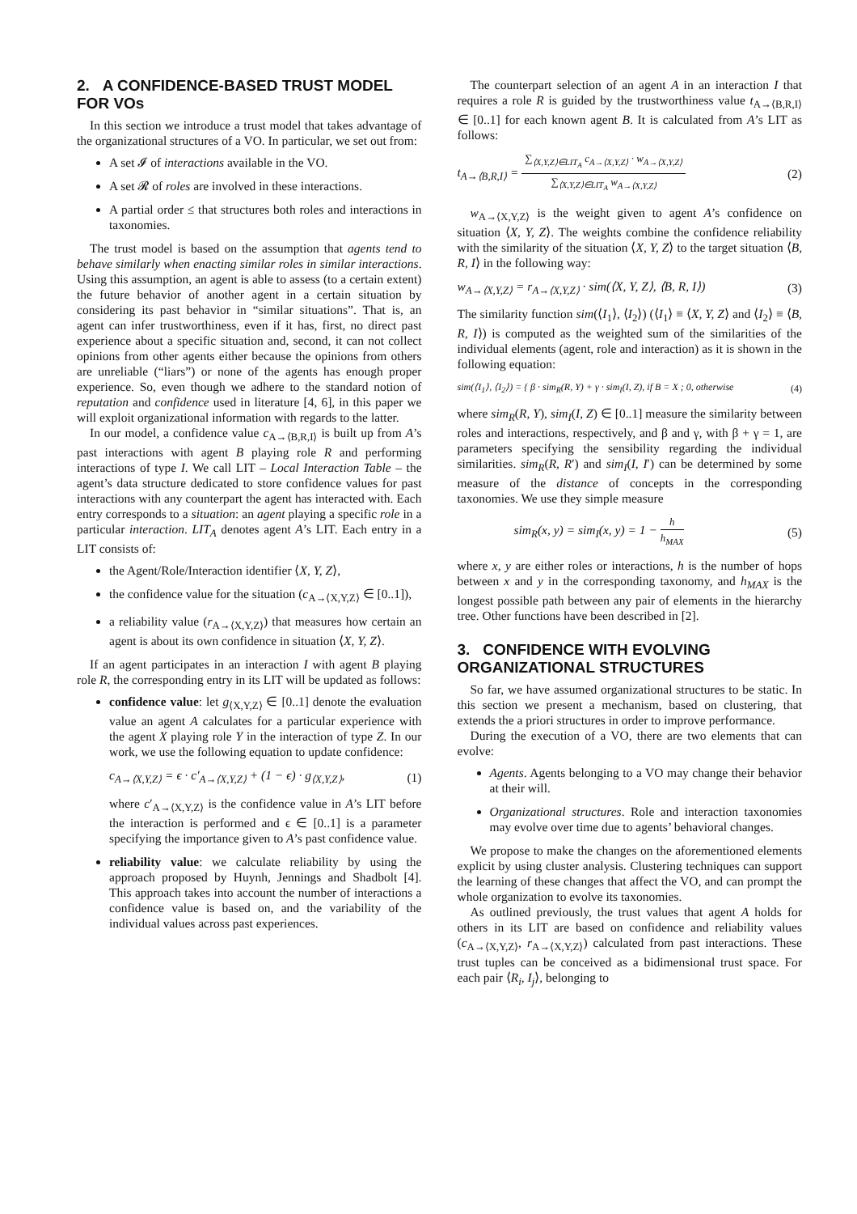2. A CONFIDENCE-BASED TRUST MODEL FOR VOs
In this section we introduce a trust model that takes advantage of the organizational structures of a VO. In particular, we set out from:
A set 𝓘 of interactions available in the VO.
A set 𝓡 of roles are involved in these interactions.
A partial order ≤ that structures both roles and interactions in taxonomies.
The trust model is based on the assumption that agents tend to behave similarly when enacting similar roles in similar interactions. Using this assumption, an agent is able to assess (to a certain extent) the future behavior of another agent in a certain situation by considering its past behavior in “similar situations”. That is, an agent can infer trustworthiness, even if it has, first, no direct past experience about a specific situation and, second, it can not collect opinions from other agents either because the opinions from others are unreliable (“liars”) or none of the agents has enough proper experience. So, even though we adhere to the standard notion of reputation and confidence used in literature [4, 6], in this paper we will exploit organizational information with regards to the latter.
In our model, a confidence value c<sub>A→⟨B,R,I⟩</sub> is built up from A’s past interactions with agent B playing role R and performing interactions of type I. We call LIT – Local Interaction Table – the agent’s data structure dedicated to store confidence values for past interactions with any counterpart the agent has interacted with. Each entry corresponds to a situation: an agent playing a specific role in a particular interaction. LIT<sub>A</sub> denotes agent A’s LIT. Each entry in a LIT consists of:
the Agent/Role/Interaction identifier ⟨X, Y, Z⟩,
the confidence value for the situation (c<sub>A→⟨X,Y,Z⟩</sub> ∈ [0..1]),
a reliability value (r<sub>A→⟨X,Y,Z⟩</sub>) that measures how certain an agent is about its own confidence in situation ⟨X, Y, Z⟩.
If an agent participates in an interaction I with agent B playing role R, the corresponding entry in its LIT will be updated as follows:
confidence value: let g<sub>⟨X,Y,Z⟩</sub> ∈ [0..1] denote the evaluation value an agent A calculates for a particular experience with the agent X playing role Y in the interaction of type Z. In our work, we use the following equation to update confidence:
c<sub>A→⟨X,Y,Z⟩</sub> = ϵ · c′<sub>A→⟨X,Y,Z⟩</sub> + (1 − ϵ) · g<sub>⟨X,Y,Z⟩</sub>, (1)
where c′<sub>A→⟨X,Y,Z⟩</sub> is the confidence value in A’s LIT before the interaction is performed and ϵ ∈ [0..1] is a parameter specifying the importance given to A’s past confidence value.
reliability value: we calculate reliability by using the approach proposed by Huynh, Jennings and Shadbolt [4]. This approach takes into account the number of interactions a confidence value is based on, and the variability of the individual values across past experiences.
The counterpart selection of an agent A in an interaction I that requires a role R is guided by the trustworthiness value t<sub>A→⟨B,R,I⟩</sub> ∈ [0..1] for each known agent B. It is calculated from A’s LIT as follows:
t<sub>A→⟨B,R,I⟩</sub> =
∑<sub>⟨X,Y,Z⟩∈LIT<sub>A</sub></sub> c<sub>A→⟨X,Y,Z⟩</sub> · w<sub>A→⟨X,Y,Z⟩</sub>
∑<sub>⟨X,Y,Z⟩∈LIT<sub>A</sub></sub> w<sub>A→⟨X,Y,Z⟩</sub>
(2)
w<sub>A→⟨X,Y,Z⟩</sub> is the weight given to agent A’s confidence on situation ⟨X, Y, Z⟩. The weights combine the confidence reliability with the similarity of the situation ⟨X, Y, Z⟩ to the target situation ⟨B, R, I⟩ in the following way:
w<sub>A→⟨X,Y,Z⟩</sub> = r<sub>A→⟨X,Y,Z⟩</sub> · sim(⟨X, Y, Z⟩, ⟨B, R, I⟩) (3)
The similarity function sim(⟨I<sub>1</sub>⟩, ⟨I<sub>2</sub>⟩) (⟨I<sub>1</sub>⟩ ≡ ⟨X, Y, Z⟩ and ⟨I<sub>2</sub>⟩ ≡ ⟨B, R, I⟩) is computed as the weighted sum of the similarities of the individual elements (agent, role and interaction) as it is shown in the following equation:
sim(⟨I<sub>1</sub>⟩, ⟨I<sub>2</sub>⟩) = { β · sim<sub>R</sub>(R, Y) + γ · sim<sub>I</sub>(I, Z), if B = X ; 0, otherwise (4)
where sim<sub>R</sub>(R, Y), sim<sub>I</sub>(I, Z) ∈ [0..1] measure the similarity between roles and interactions, respectively, and β and γ, with β + γ = 1, are parameters specifying the sensibility regarding the individual similarities. sim<sub>R</sub>(R, R′) and sim<sub>I</sub>(I, I′) can be determined by some measure of the distance of concepts in the corresponding taxonomies. We use they simple measure
sim<sub>R</sub>(x, y) = sim<sub>I</sub>(x, y) = 1 −
h
h<sub>MAX</sub>
(5)
where x, y are either roles or interactions, h is the number of hops between x and y in the corresponding taxonomy, and h<sub>MAX</sub> is the longest possible path between any pair of elements in the hierarchy tree. Other functions have been described in [2].
3. CONFIDENCE WITH EVOLVING ORGANIZATIONAL STRUCTURES
So far, we have assumed organizational structures to be static. In this section we present a mechanism, based on clustering, that extends the a priori structures in order to improve performance.
During the execution of a VO, there are two elements that can evolve:
Agents. Agents belonging to a VO may change their behavior at their will.
Organizational structures. Role and interaction taxonomies may evolve over time due to agents’ behavioral changes.
We propose to make the changes on the aforementioned elements explicit by using cluster analysis. Clustering techniques can support the learning of these changes that affect the VO, and can prompt the whole organization to evolve its taxonomies.
As outlined previously, the trust values that agent A holds for others in its LIT are based on confidence and reliability values (c<sub>A→⟨X,Y,Z⟩</sub>, r<sub>A→⟨X,Y,Z⟩</sub>) calculated from past interactions. These trust tuples can be conceived as a bidimensional trust space. For each pair ⟨R<sub>i</sub>, I<sub>j</sub>⟩, belonging to